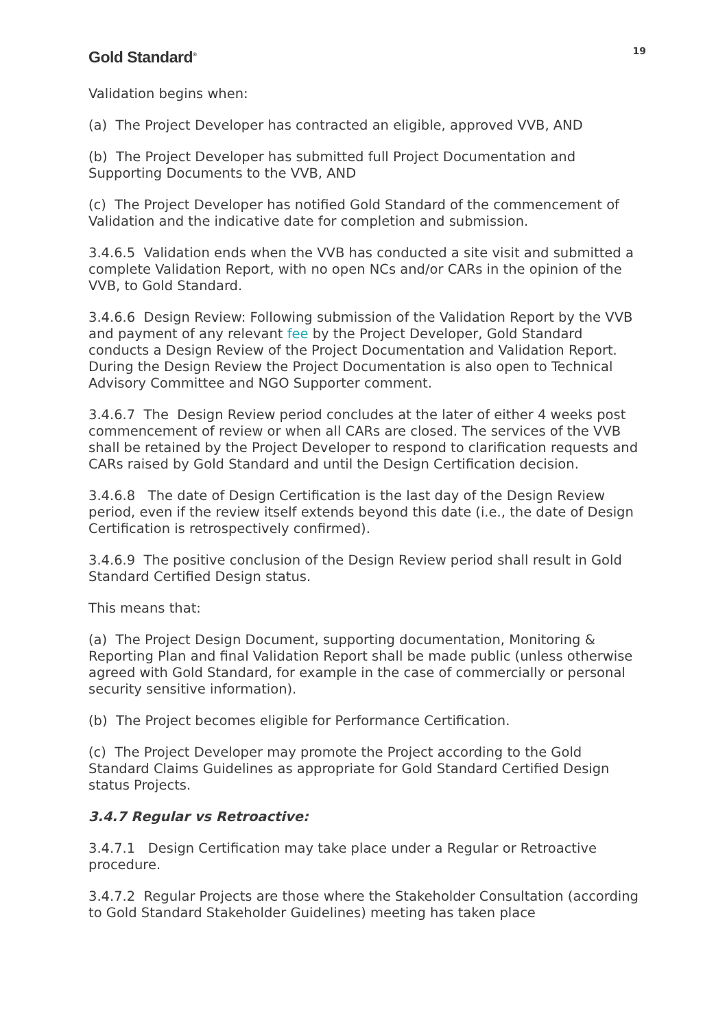Gold Standard<sup>®</sup>
19
Validation begins when:
(a) The Project Developer has contracted an eligible, approved VVB, AND
(b) The Project Developer has submitted full Project Documentation and Supporting Documents to the VVB, AND
(c) The Project Developer has notified Gold Standard of the commencement of Validation and the indicative date for completion and submission.
3.4.6.5 Validation ends when the VVB has conducted a site visit and submitted a complete Validation Report, with no open NCs and/or CARs in the opinion of the VVB, to Gold Standard.
3.4.6.6 Design Review: Following submission of the Validation Report by the VVB and payment of any relevant fee by the Project Developer, Gold Standard conducts a Design Review of the Project Documentation and Validation Report. During the Design Review the Project Documentation is also open to Technical Advisory Committee and NGO Supporter comment.
3.4.6.7 The Design Review period concludes at the later of either 4 weeks post commencement of review or when all CARs are closed. The services of the VVB shall be retained by the Project Developer to respond to clarification requests and CARs raised by Gold Standard and until the Design Certification decision.
3.4.6.8 The date of Design Certification is the last day of the Design Review period, even if the review itself extends beyond this date (i.e., the date of Design Certification is retrospectively confirmed).
3.4.6.9 The positive conclusion of the Design Review period shall result in Gold Standard Certified Design status.
This means that:
(a) The Project Design Document, supporting documentation, Monitoring & Reporting Plan and final Validation Report shall be made public (unless otherwise agreed with Gold Standard, for example in the case of commercially or personal security sensitive information).
(b) The Project becomes eligible for Performance Certification.
(c) The Project Developer may promote the Project according to the Gold Standard Claims Guidelines as appropriate for Gold Standard Certified Design status Projects.
3.4.7 Regular vs Retroactive:
3.4.7.1 Design Certification may take place under a Regular or Retroactive procedure.
3.4.7.2 Regular Projects are those where the Stakeholder Consultation (according to Gold Standard Stakeholder Guidelines) meeting has taken place